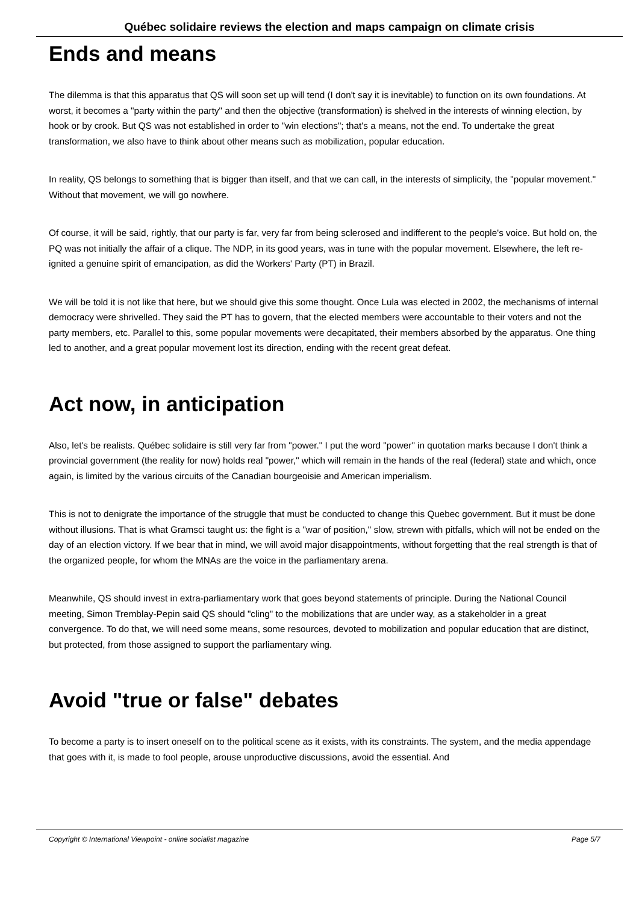Québec solidaire reviews the election and maps campaign on climate crisis
Ends and means
The dilemma is that this apparatus that QS will soon set up will tend (I don't say it is inevitable) to function on its own foundations. At worst, it becomes a "party within the party" and then the objective (transformation) is shelved in the interests of winning election, by hook or by crook. But QS was not established in order to "win elections"; that's a means, not the end. To undertake the great transformation, we also have to think about other means such as mobilization, popular education.
In reality, QS belongs to something that is bigger than itself, and that we can call, in the interests of simplicity, the "popular movement." Without that movement, we will go nowhere.
Of course, it will be said, rightly, that our party is far, very far from being sclerosed and indifferent to the people's voice. But hold on, the PQ was not initially the affair of a clique. The NDP, in its good years, was in tune with the popular movement. Elsewhere, the left re-ignited a genuine spirit of emancipation, as did the Workers' Party (PT) in Brazil.
We will be told it is not like that here, but we should give this some thought. Once Lula was elected in 2002, the mechanisms of internal democracy were shrivelled. They said the PT has to govern, that the elected members were accountable to their voters and not the party members, etc. Parallel to this, some popular movements were decapitated, their members absorbed by the apparatus. One thing led to another, and a great popular movement lost its direction, ending with the recent great defeat.
Act now, in anticipation
Also, let's be realists. Québec solidaire is still very far from "power." I put the word "power" in quotation marks because I don't think a provincial government (the reality for now) holds real "power," which will remain in the hands of the real (federal) state and which, once again, is limited by the various circuits of the Canadian bourgeoisie and American imperialism.
This is not to denigrate the importance of the struggle that must be conducted to change this Quebec government. But it must be done without illusions. That is what Gramsci taught us: the fight is a "war of position," slow, strewn with pitfalls, which will not be ended on the day of an election victory. If we bear that in mind, we will avoid major disappointments, without forgetting that the real strength is that of the organized people, for whom the MNAs are the voice in the parliamentary arena.
Meanwhile, QS should invest in extra-parliamentary work that goes beyond statements of principle. During the National Council meeting, Simon Tremblay-Pepin said QS should "cling" to the mobilizations that are under way, as a stakeholder in a great convergence. To do that, we will need some means, some resources, devoted to mobilization and popular education that are distinct, but protected, from those assigned to support the parliamentary wing.
Avoid "true or false" debates
To become a party is to insert oneself on to the political scene as it exists, with its constraints. The system, and the media appendage that goes with it, is made to fool people, arouse unproductive discussions, avoid the essential. And
Copyright © International Viewpoint - online socialist magazine Page 5/7